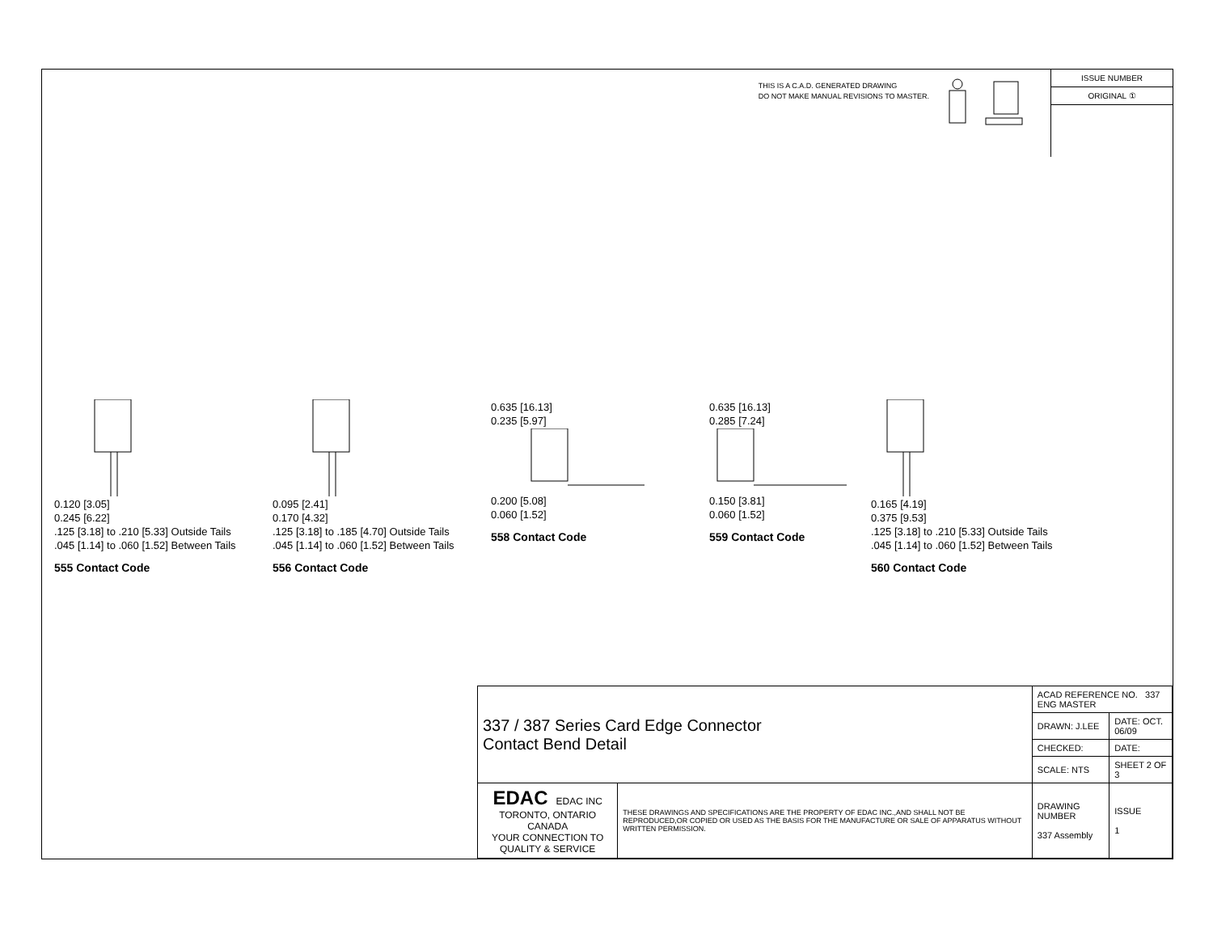THIS IS A C.A.D. GENERATED DRAWING
DO NOT MAKE MANUAL REVISIONS TO MASTER.
ISSUE NUMBER
ORIGINAL ①
0.120 [3.05]
0.245 [6.22]
.125 [3.18] to .210 [5.33] Outside Tails
.045 [1.14] to .060 [1.52] Between Tails
555 Contact Code
0.095 [2.41]
0.170 [4.32]
.125 [3.18] to .185 [4.70] Outside Tails
.045 [1.14] to .060 [1.52] Between Tails
556 Contact Code
0.635 [16.13]
0.235 [5.97]
0.200 [5.08]
0.060 [1.52]
558 Contact Code
0.635 [16.13]
0.285 [7.24]
0.150 [3.81]
0.060 [1.52]
559 Contact Code
0.165 [4.19]
0.375 [9.53]
.125 [3.18] to .210 [5.33] Outside Tails
.045 [1.14] to .060 [1.52] Between Tails
560 Contact Code
| 337 / 387 Series Card Edge Connector Contact Bend Detail | | ACAD REFERENCE NO. 337 ENG MASTER | |
| | | DRAWN: J.LEE | DATE: OCT. 06/09 |
| | | CHECKED: | DATE: |
| | | SCALE: NTS | SHEET 2 OF 3 |
| EDAC EDAC INC TORONTO, ONTARIO CANADA YOUR CONNECTION TO QUALITY & SERVICE | THESE DRAWINGS AND SPECIFICATIONS ARE THE PROPERTY OF EDAC INC.,AND SHALL NOT BE REPRODUCED,OR COPIED OR USED AS THE BASIS FOR THE MANUFACTURE OR SALE OF APPARATUS WITHOUT WRITTEN PERMISSION. | DRAWING NUMBER 337 Assembly | ISSUE 1 |